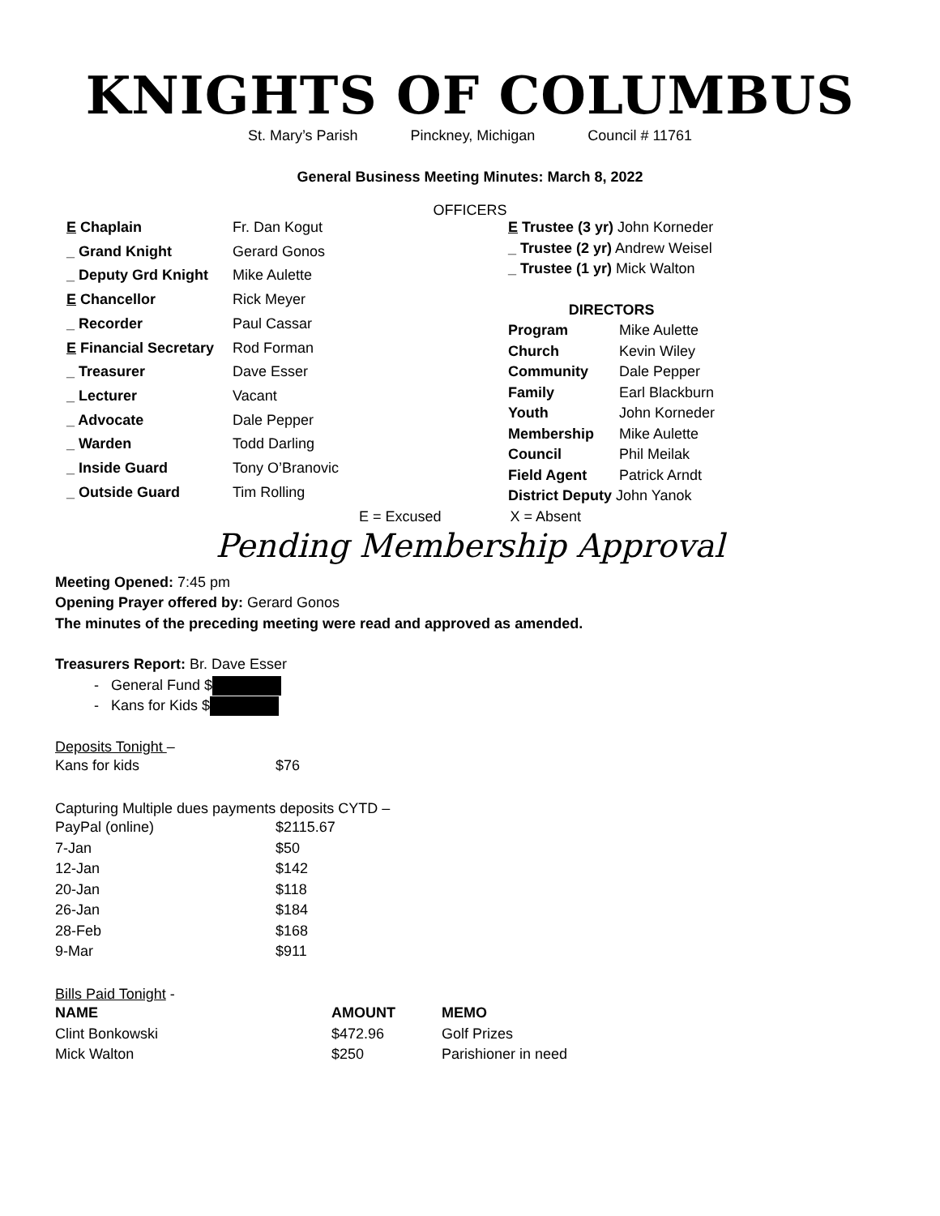KNIGHTS OF COLUMBUS
St. Mary’s Parish Pinckney, Michigan Council # 11761
General Business Meeting Minutes: March 8, 2022
OFFICERS
| E Chaplain | Fr. Dan Kogut |
| _ Grand Knight | Gerard Gonos |
| _ Deputy Grd Knight | Mike Aulette |
| E Chancellor | Rick Meyer |
| _ Recorder | Paul Cassar |
| E Financial Secretary | Rod Forman |
| _ Treasurer | Dave Esser |
| _ Lecturer | Vacant |
| _ Advocate | Dale Pepper |
| _ Warden | Todd Darling |
| _ Inside Guard | Tony O’Branovic |
| _ Outside Guard | Tim Rolling |
| E Trustee (3 yr) John Korneder | |
| _ Trustee (2 yr) Andrew Weisel | |
| _ Trustee (1 yr) Mick Walton | |
| DIRECTORS | |
| Program | Mike Aulette |
| Church | Kevin Wiley |
| Community | Dale Pepper |
| Family | Earl Blackburn |
| Youth | John Korneder |
| Membership | Mike Aulette |
| Council | Phil Meilak |
| Field Agent | Patrick Arndt |
| District Deputy John Yanok | |
E = Excused X = Absent
Pending Membership Approval
Meeting Opened: 7:45 pm
Opening Prayer offered by: Gerard Gonos
The minutes of the preceding meeting were read and approved as amended.
Treasurers Report: Br. Dave Esser
- General Fund $
- Kans for Kids $
Deposits Tonight –
| Kans for kids | $76 |
Capturing Multiple dues payments deposits CYTD –
| PayPal (online) | $2115.67 |
| 7-Jan | $50 |
| 12-Jan | $142 |
| 20-Jan | $118 |
| 26-Jan | $184 |
| 28-Feb | $168 |
| 9-Mar | $911 |
Bills Paid Tonight -
| NAME | AMOUNT | MEMO |
| --- | --- | --- |
| Clint Bonkowski | $472.96 | Golf Prizes |
| Mick Walton | $250 | Parishioner in need |